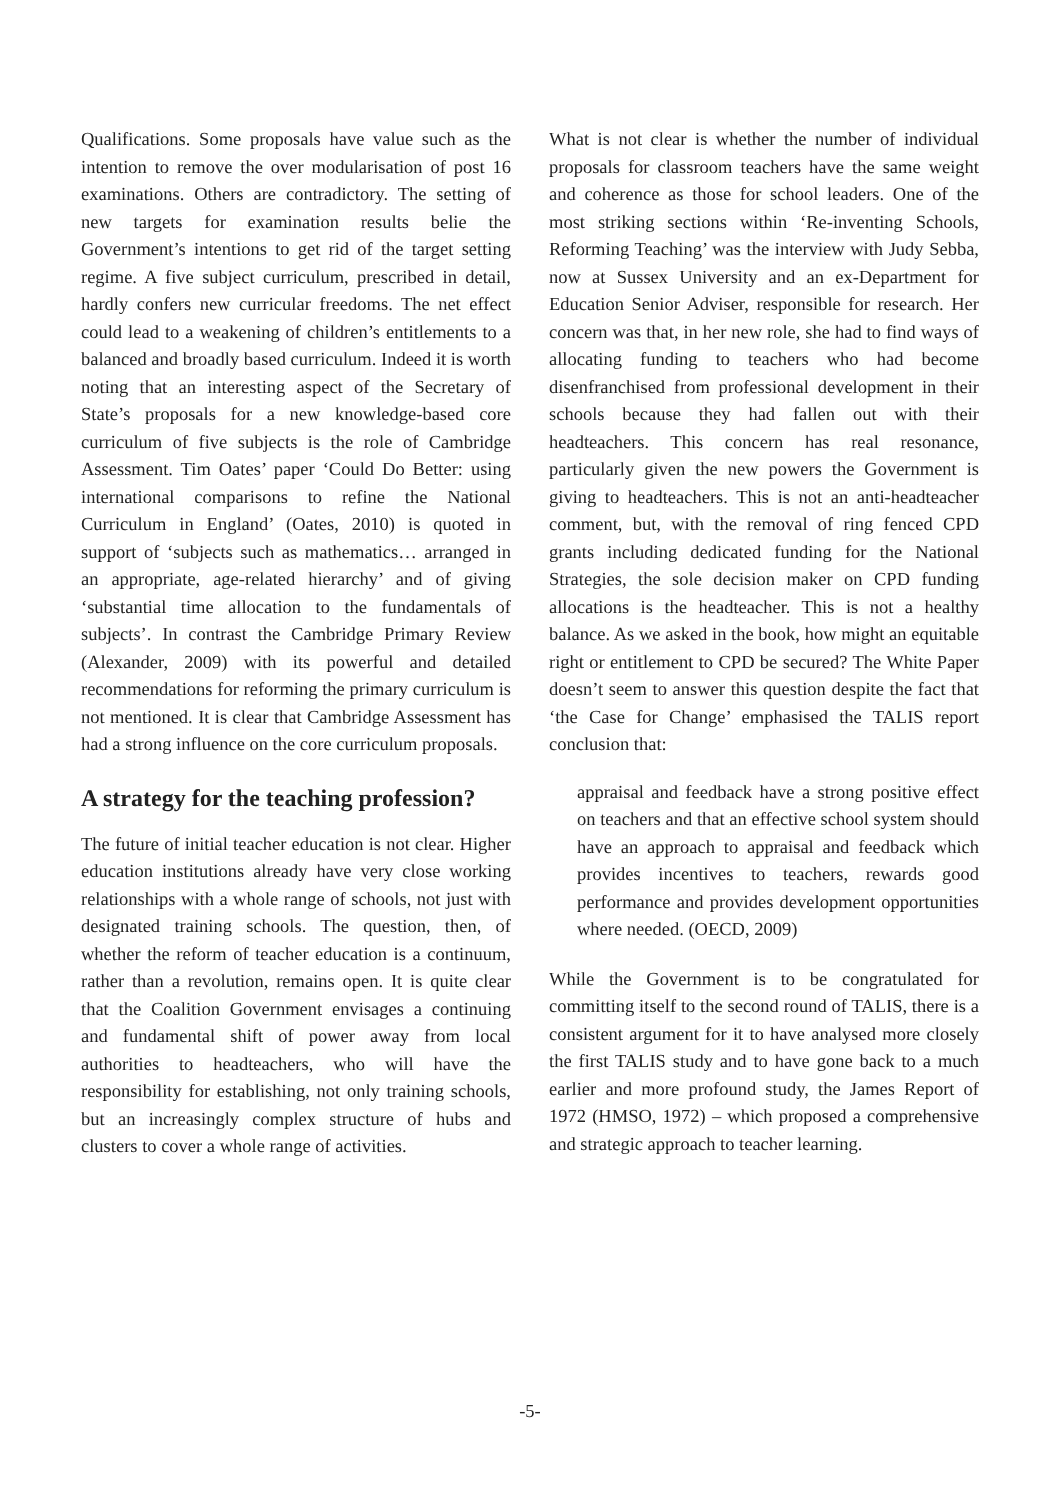Qualifications. Some proposals have value such as the intention to remove the over modularisation of post 16 examinations. Others are contradictory. The setting of new targets for examination results belie the Government’s intentions to get rid of the target setting regime. A five subject curriculum, prescribed in detail, hardly confers new curricular freedoms. The net effect could lead to a weakening of children’s entitlements to a balanced and broadly based curriculum. Indeed it is worth noting that an interesting aspect of the Secretary of State’s proposals for a new knowledge-based core curriculum of five subjects is the role of Cambridge Assessment. Tim Oates’ paper ‘Could Do Better: using international comparisons to refine the National Curriculum in England’ (Oates, 2010) is quoted in support of ‘subjects such as mathematics… arranged in an appropriate, age-related hierarchy’ and of giving ‘substantial time allocation to the fundamentals of subjects’. In contrast the Cambridge Primary Review (Alexander, 2009) with its powerful and detailed recommendations for reforming the primary curriculum is not mentioned. It is clear that Cambridge Assessment has had a strong influence on the core curriculum proposals.
A strategy for the teaching profession?
The future of initial teacher education is not clear. Higher education institutions already have very close working relationships with a whole range of schools, not just with designated training schools. The question, then, of whether the reform of teacher education is a continuum, rather than a revolution, remains open. It is quite clear that the Coalition Government envisages a continuing and fundamental shift of power away from local authorities to headteachers, who will have the responsibility for establishing, not only training schools, but an increasingly complex structure of hubs and clusters to cover a whole range of activities.
What is not clear is whether the number of individual proposals for classroom teachers have the same weight and coherence as those for school leaders. One of the most striking sections within ‘Re-inventing Schools, Reforming Teaching’ was the interview with Judy Sebba, now at Sussex University and an ex-Department for Education Senior Adviser, responsible for research. Her concern was that, in her new role, she had to find ways of allocating funding to teachers who had become disenfranchised from professional development in their schools because they had fallen out with their headteachers. This concern has real resonance, particularly given the new powers the Government is giving to headteachers. This is not an anti-headteacher comment, but, with the removal of ring fenced CPD grants including dedicated funding for the National Strategies, the sole decision maker on CPD funding allocations is the headteacher. This is not a healthy balance. As we asked in the book, how might an equitable right or entitlement to CPD be secured? The White Paper doesn’t seem to answer this question despite the fact that ‘the Case for Change’ emphasised the TALIS report conclusion that:
appraisal and feedback have a strong positive effect on teachers and that an effective school system should have an approach to appraisal and feedback which provides incentives to teachers, rewards good performance and provides development opportunities where needed. (OECD, 2009)
While the Government is to be congratulated for committing itself to the second round of TALIS, there is a consistent argument for it to have analysed more closely the first TALIS study and to have gone back to a much earlier and more profound study, the James Report of 1972 (HMSO, 1972) – which proposed a comprehensive and strategic approach to teacher learning.
-5-